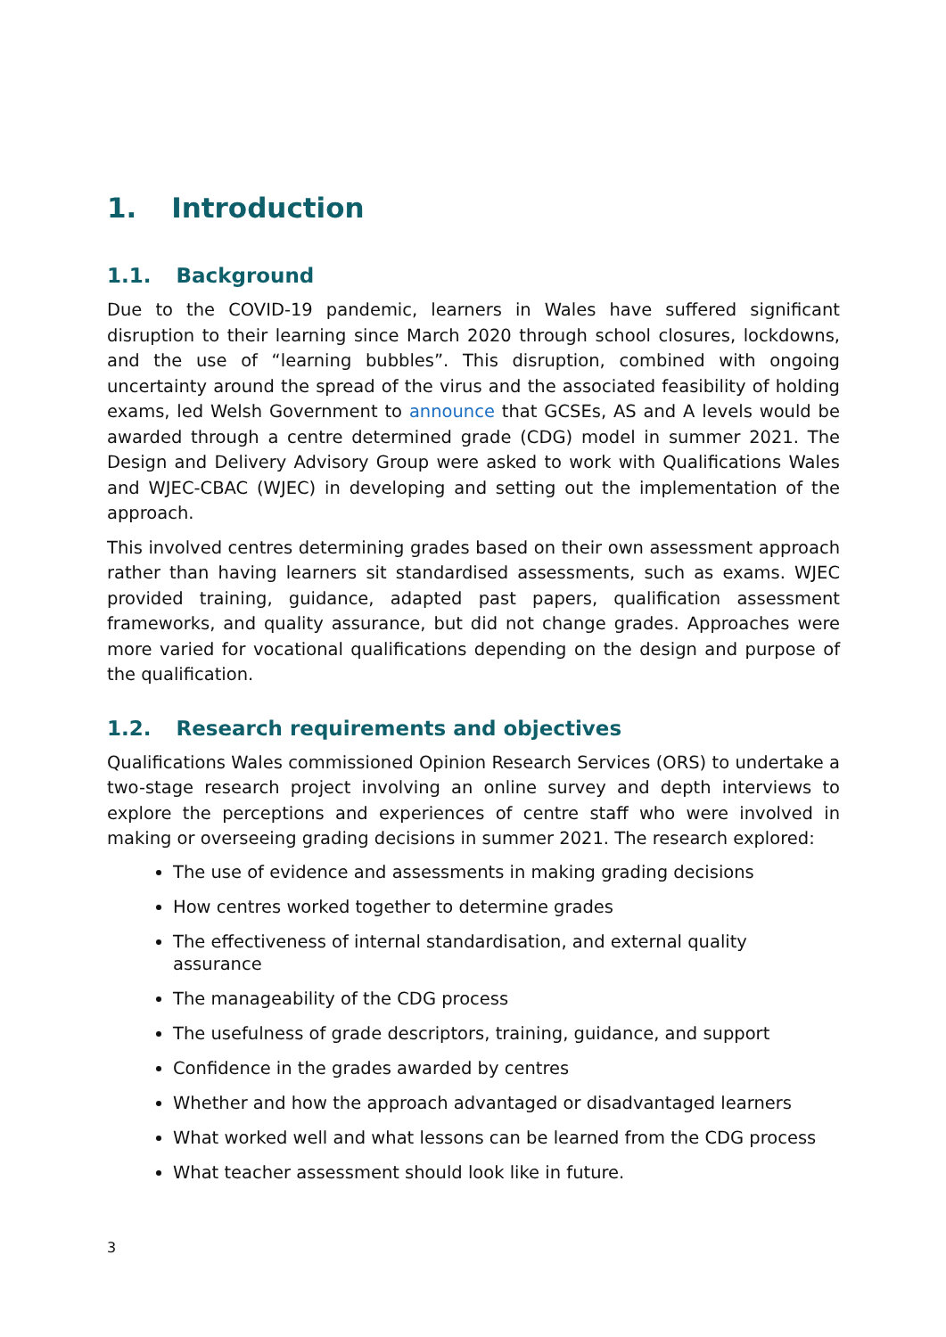1. Introduction
1.1. Background
Due to the COVID-19 pandemic, learners in Wales have suffered significant disruption to their learning since March 2020 through school closures, lockdowns, and the use of “learning bubbles”. This disruption, combined with ongoing uncertainty around the spread of the virus and the associated feasibility of holding exams, led Welsh Government to announce that GCSEs, AS and A levels would be awarded through a centre determined grade (CDG) model in summer 2021. The Design and Delivery Advisory Group were asked to work with Qualifications Wales and WJEC-CBAC (WJEC) in developing and setting out the implementation of the approach.
This involved centres determining grades based on their own assessment approach rather than having learners sit standardised assessments, such as exams. WJEC provided training, guidance, adapted past papers, qualification assessment frameworks, and quality assurance, but did not change grades. Approaches were more varied for vocational qualifications depending on the design and purpose of the qualification.
1.2. Research requirements and objectives
Qualifications Wales commissioned Opinion Research Services (ORS) to undertake a two-stage research project involving an online survey and depth interviews to explore the perceptions and experiences of centre staff who were involved in making or overseeing grading decisions in summer 2021. The research explored:
The use of evidence and assessments in making grading decisions
How centres worked together to determine grades
The effectiveness of internal standardisation, and external quality assurance
The manageability of the CDG process
The usefulness of grade descriptors, training, guidance, and support
Confidence in the grades awarded by centres
Whether and how the approach advantaged or disadvantaged learners
What worked well and what lessons can be learned from the CDG process
What teacher assessment should look like in future.
3